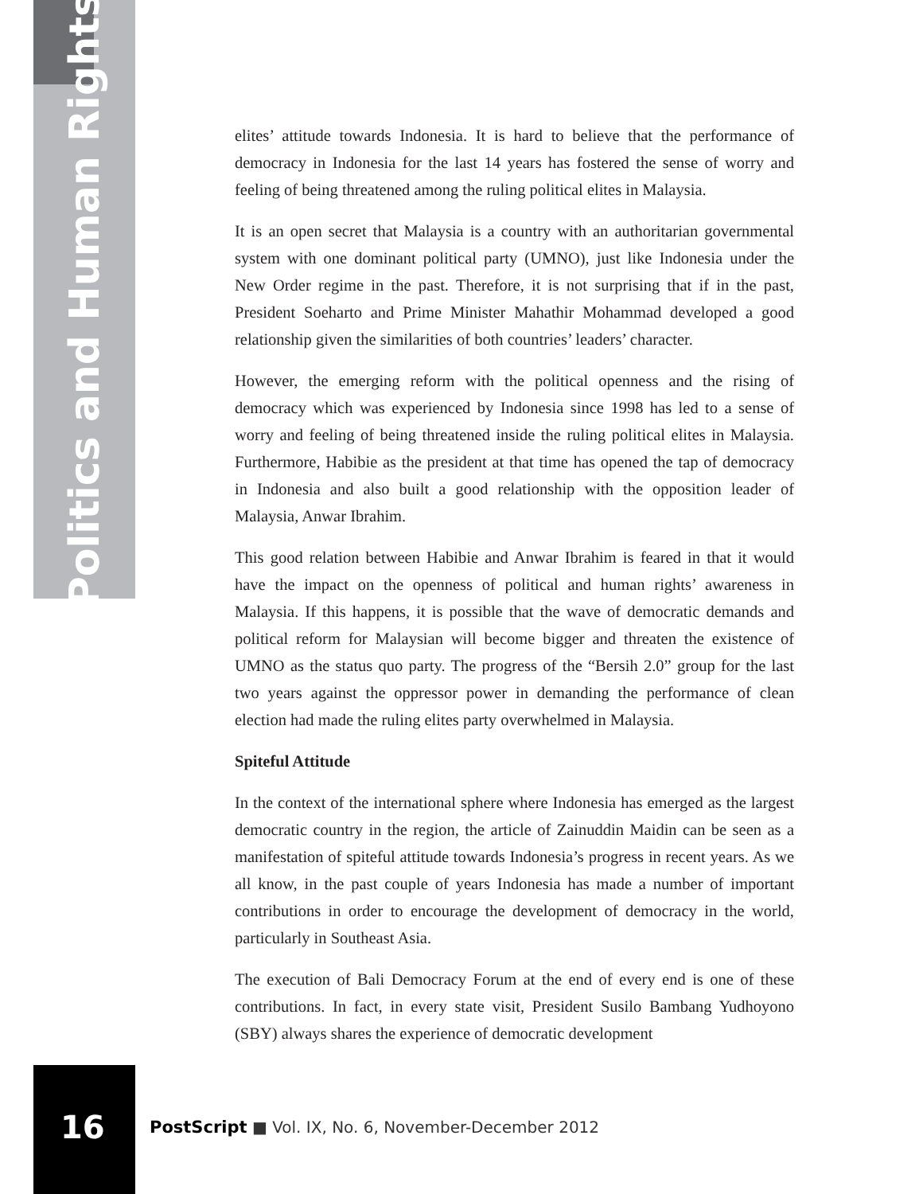Politics and Human Rights
elites’ attitude towards Indonesia. It is hard to believe that the performance of democracy in Indonesia for the last 14 years has fostered the sense of worry and feeling of being threatened among the ruling political elites in Malaysia.
It is an open secret that Malaysia is a country with an authoritarian governmental system with one dominant political party (UMNO), just like Indonesia under the New Order regime in the past. Therefore, it is not surprising that if in the past, President Soeharto and Prime Minister Mahathir Mohammad developed a good relationship given the similarities of both countries’ leaders’ character.
However, the emerging reform with the political openness and the rising of democracy which was experienced by Indonesia since 1998 has led to a sense of worry and feeling of being threatened inside the ruling political elites in Malaysia. Furthermore, Habibie as the president at that time has opened the tap of democracy in Indonesia and also built a good relationship with the opposition leader of Malaysia, Anwar Ibrahim.
This good relation between Habibie and Anwar Ibrahim is feared in that it would have the impact on the openness of political and human rights’ awareness in Malaysia. If this happens, it is possible that the wave of democratic demands and political reform for Malaysian will become bigger and threaten the existence of UMNO as the status quo party. The progress of the “Bersih 2.0” group for the last two years against the oppressor power in demanding the performance of clean election had made the ruling elites party overwhelmed in Malaysia.
Spiteful Attitude
In the context of the international sphere where Indonesia has emerged as the largest democratic country in the region, the article of Zainuddin Maidin can be seen as a manifestation of spiteful attitude towards Indonesia’s progress in recent years. As we all know, in the past couple of years Indonesia has made a number of important contributions in order to encourage the development of democracy in the world, particularly in Southeast Asia.
The execution of Bali Democracy Forum at the end of every end is one of these contributions. In fact, in every state visit, President Susilo Bambang Yudhoyono (SBY) always shares the experience of democratic development
16
PostScript ■ Vol. IX, No. 6, November-December 2012